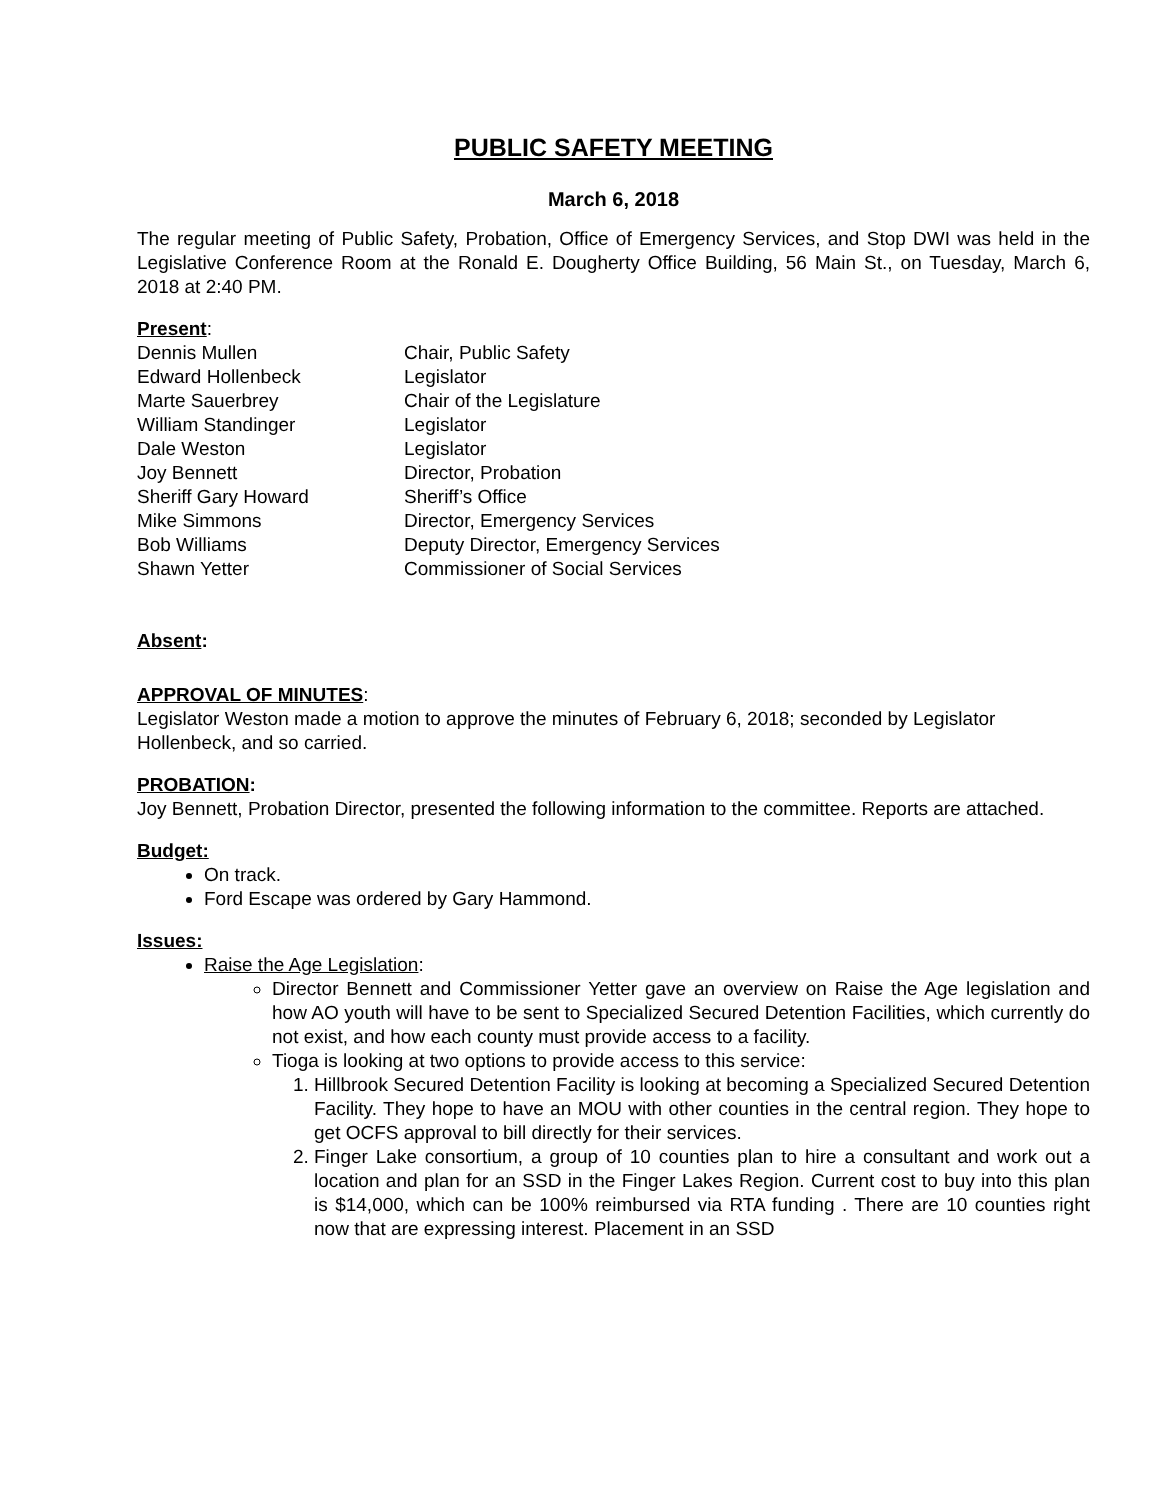PUBLIC SAFETY MEETING
March 6, 2018
The regular meeting of Public Safety, Probation, Office of Emergency Services, and Stop DWI was held in the Legislative Conference Room at the Ronald E. Dougherty Office Building, 56 Main St., on Tuesday, March 6, 2018 at 2:40 PM.
Present:
| Dennis Mullen | Chair, Public Safety |
| Edward Hollenbeck | Legislator |
| Marte Sauerbrey | Chair of the Legislature |
| William Standinger | Legislator |
| Dale Weston | Legislator |
| Joy Bennett | Director, Probation |
| Sheriff Gary Howard | Sheriff’s Office |
| Mike Simmons | Director, Emergency Services |
| Bob Williams | Deputy Director, Emergency Services |
| Shawn Yetter | Commissioner of Social Services |
Absent:
APPROVAL OF MINUTES:
Legislator Weston made a motion to approve the minutes of February 6, 2018; seconded by Legislator Hollenbeck, and so carried.
PROBATION:
Joy Bennett, Probation Director, presented the following information to the committee. Reports are attached.
Budget:
On track.
Ford Escape was ordered by Gary Hammond.
Issues:
Raise the Age Legislation:
Director Bennett and Commissioner Yetter gave an overview on Raise the Age legislation and how AO youth will have to be sent to Specialized Secured Detention Facilities, which currently do not exist, and how each county must provide access to a facility.
Tioga is looking at two options to provide access to this service:
1. Hillbrook Secured Detention Facility is looking at becoming a Specialized Secured Detention Facility. They hope to have an MOU with other counties in the central region. They hope to get OCFS approval to bill directly for their services.
2. Finger Lake consortium, a group of 10 counties plan to hire a consultant and work out a location and plan for an SSD in the Finger Lakes Region. Current cost to buy into this plan is $14,000, which can be 100% reimbursed via RTA funding . There are 10 counties right now that are expressing interest. Placement in an SSD